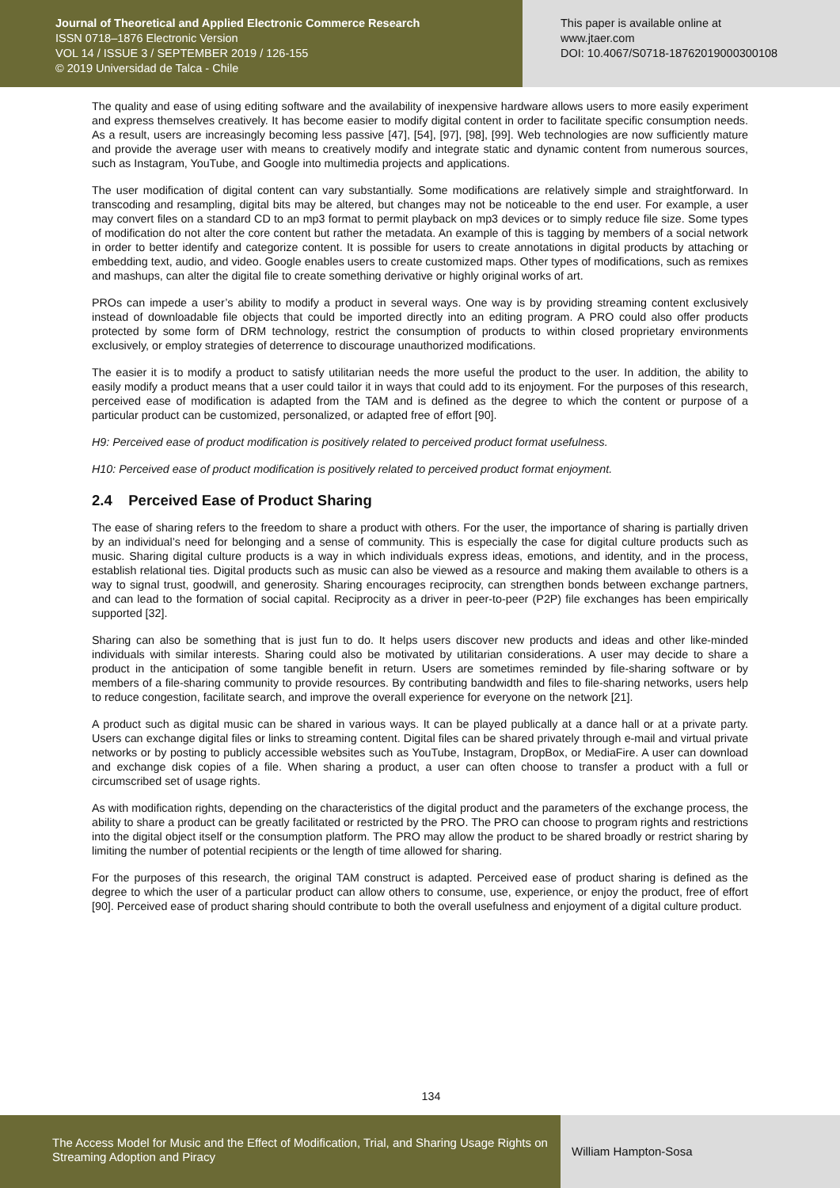Journal of Theoretical and Applied Electronic Commerce Research
ISSN 0718–1876 Electronic Version
VOL 14 / ISSUE 3 / SEPTEMBER 2019 / 126-155
© 2019 Universidad de Talca - Chile
This paper is available online at
www.jtaer.com
DOI: 10.4067/S0718-18762019000300108
The quality and ease of using editing software and the availability of inexpensive hardware allows users to more easily experiment and express themselves creatively. It has become easier to modify digital content in order to facilitate specific consumption needs. As a result, users are increasingly becoming less passive [47], [54], [97], [98], [99]. Web technologies are now sufficiently mature and provide the average user with means to creatively modify and integrate static and dynamic content from numerous sources, such as Instagram, YouTube, and Google into multimedia projects and applications.
The user modification of digital content can vary substantially. Some modifications are relatively simple and straightforward. In transcoding and resampling, digital bits may be altered, but changes may not be noticeable to the end user. For example, a user may convert files on a standard CD to an mp3 format to permit playback on mp3 devices or to simply reduce file size. Some types of modification do not alter the core content but rather the metadata. An example of this is tagging by members of a social network in order to better identify and categorize content. It is possible for users to create annotations in digital products by attaching or embedding text, audio, and video. Google enables users to create customized maps. Other types of modifications, such as remixes and mashups, can alter the digital file to create something derivative or highly original works of art.
PROs can impede a user’s ability to modify a product in several ways. One way is by providing streaming content exclusively instead of downloadable file objects that could be imported directly into an editing program. A PRO could also offer products protected by some form of DRM technology, restrict the consumption of products to within closed proprietary environments exclusively, or employ strategies of deterrence to discourage unauthorized modifications.
The easier it is to modify a product to satisfy utilitarian needs the more useful the product to the user. In addition, the ability to easily modify a product means that a user could tailor it in ways that could add to its enjoyment. For the purposes of this research, perceived ease of modification is adapted from the TAM and is defined as the degree to which the content or purpose of a particular product can be customized, personalized, or adapted free of effort [90].
H9: Perceived ease of product modification is positively related to perceived product format usefulness.
H10: Perceived ease of product modification is positively related to perceived product format enjoyment.
2.4 Perceived Ease of Product Sharing
The ease of sharing refers to the freedom to share a product with others. For the user, the importance of sharing is partially driven by an individual’s need for belonging and a sense of community. This is especially the case for digital culture products such as music. Sharing digital culture products is a way in which individuals express ideas, emotions, and identity, and in the process, establish relational ties. Digital products such as music can also be viewed as a resource and making them available to others is a way to signal trust, goodwill, and generosity. Sharing encourages reciprocity, can strengthen bonds between exchange partners, and can lead to the formation of social capital. Reciprocity as a driver in peer-to-peer (P2P) file exchanges has been empirically supported [32].
Sharing can also be something that is just fun to do. It helps users discover new products and ideas and other like-minded individuals with similar interests. Sharing could also be motivated by utilitarian considerations. A user may decide to share a product in the anticipation of some tangible benefit in return. Users are sometimes reminded by file-sharing software or by members of a file-sharing community to provide resources. By contributing bandwidth and files to file-sharing networks, users help to reduce congestion, facilitate search, and improve the overall experience for everyone on the network [21].
A product such as digital music can be shared in various ways. It can be played publically at a dance hall or at a private party. Users can exchange digital files or links to streaming content. Digital files can be shared privately through e-mail and virtual private networks or by posting to publicly accessible websites such as YouTube, Instagram, DropBox, or MediaFire. A user can download and exchange disk copies of a file. When sharing a product, a user can often choose to transfer a product with a full or circumscribed set of usage rights.
As with modification rights, depending on the characteristics of the digital product and the parameters of the exchange process, the ability to share a product can be greatly facilitated or restricted by the PRO. The PRO can choose to program rights and restrictions into the digital object itself or the consumption platform. The PRO may allow the product to be shared broadly or restrict sharing by limiting the number of potential recipients or the length of time allowed for sharing.
For the purposes of this research, the original TAM construct is adapted. Perceived ease of product sharing is defined as the degree to which the user of a particular product can allow others to consume, use, experience, or enjoy the product, free of effort [90]. Perceived ease of product sharing should contribute to both the overall usefulness and enjoyment of a digital culture product.
134
The Access Model for Music and the Effect of Modification, Trial, and Sharing Usage Rights on Streaming Adoption and Piracy
William Hampton-Sosa